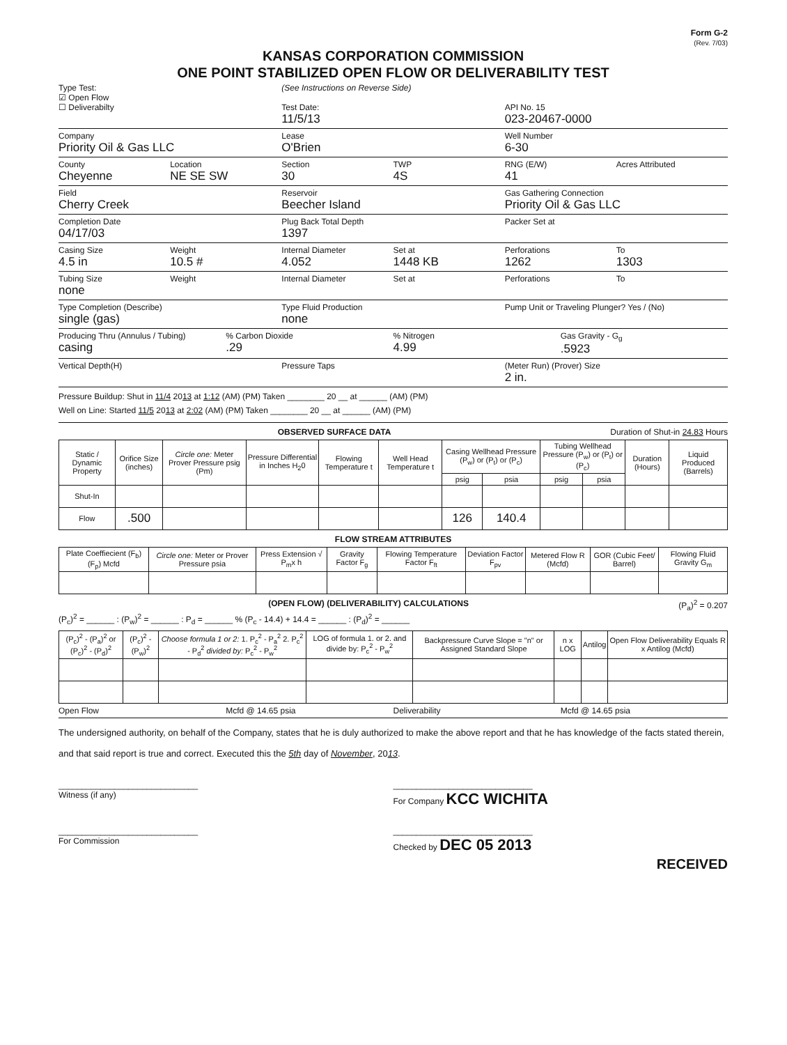Form G-2
(Rev. 7/03)
KANSAS CORPORATION COMMISSION
ONE POINT STABILIZED OPEN FLOW OR DELIVERABILITY TEST
Type Test:
☑ Open Flow
☐ Deliverabilty
(See Instructions on Reverse Side)
Test Date:
11/5/13
API No. 15
023-20467-0000
Company
Priority Oil & Gas LLC
Lease
O'Brien
Well Number
6-30
County
Cheyenne
Location
NE SE SW
Section
30
TWP
4S
RNG (E/W)
41
Acres Attributed
Field
Cherry Creek
Reservoir
Beecher Island
Gas Gathering Connection
Priority Oil & Gas LLC
Completion Date
04/17/03
Plug Back Total Depth
1397
Packer Set at
Casing Size
4.5 in
Weight
10.5 #
Internal Diameter
4.052
Set at
1448 KB
Perforations
1262
To
1303
Tubing Size
none
Weight Internal Diameter Set at Perforations To
Type Completion (Describe)
single (gas)
Type Fluid Production
none
Pump Unit or Traveling Plunger? Yes / (No)
Producing Thru (Annulus / Tubing)
casing
% Carbon Dioxide
.29
% Nitrogen
4.99
Gas Gravity - G<sub>g</sub>
.5923
Vertical Depth(H) Pressure Taps (Meter Run) (Prover) Size
2 in.
Pressure Buildup: Shut in 11/4 2013 at 1:12 (AM) (PM) Taken ________ 20 __ at ______ (AM) (PM)
Well on Line: Started 11/5 2013 at 2:02 (AM) (PM) Taken ________ 20 __ at ______ (AM) (PM)
OBSERVED SURFACE DATA Duration of Shut-in 24.83 Hours
| Static / Dynamic Property | Orifice Size (inches) | Circle one: Meter Prover Pressure psig (Pm) | Pressure Differential in Inches H<sub>2</sub>0 | Flowing Temperature t | Well Head Temperature t | Casing Wellhead Pressure (P<sub>w</sub>) or (P<sub>t</sub>) or (P<sub>c</sub>) | | Tubing Wellhead Pressure (P<sub>w</sub>) or (P<sub>t</sub>) or (P<sub>c</sub>) | | Duration (Hours) | Liquid Produced (Barrels) |
| --- | --- | --- | --- | --- | --- | --- | --- | --- | --- | --- | --- |
| | | | | | | psig | psia | psig | psia | | |
| Shut-In | | | | | | | | | | | |
| Flow | .500 | | | | | 126 | 140.4 | | | | |
FLOW STREAM ATTRIBUTES
| Plate Coeffiecient (F<sub>b</sub>) (F<sub>p</sub>) Mcfd | Circle one: Meter or Prover Pressure psia | Press Extension √ P<sub>m</sub>x h | Gravity Factor F<sub>g</sub> | Flowing Temperature Factor F<sub>ft</sub> | Deviation Factor F<sub>pv</sub> | Metered Flow R (Mcfd) | GOR (Cubic Feet/ Barrel) | Flowing Fluid Gravity G<sub>m</sub> |
| --- | --- | --- | --- | --- | --- | --- | --- | --- |
(OPEN FLOW) (DELIVERABILITY) CALCULATIONS (P<sub>a</sub>)<sup>2</sup> = 0.207
(P<sub>c</sub>)<sup>2</sup> = ______ : (P<sub>w</sub>)<sup>2</sup> = ______ : P<sub>d</sub> = ______ % (P<sub>c</sub> - 14.4) + 14.4 = ______ : (P<sub>d</sub>)<sup>2</sup> = ______
| (P<sub>c</sub>)<sup>2</sup> - (P<sub>a</sub>)<sup>2</sup> or (P<sub>c</sub>)<sup>2</sup> - (P<sub>d</sub>)<sup>2</sup> | (P<sub>c</sub>)<sup>2</sup> - (P<sub>w</sub>)<sup>2</sup> | Choose formula 1 or 2: 1. P<sub>c</sub><sup>2</sup> - P<sub>a</sub><sup>2</sup> 2. P<sub>c</sub><sup>2</sup> - P<sub>d</sub><sup>2</sup> divided by: P<sub>c</sub><sup>2</sup> - P<sub>w</sub><sup>2</sup> | LOG of formula 1. or 2. and divide by: P<sub>c</sub><sup>2</sup> - P<sub>w</sub><sup>2</sup> | Backpressure Curve Slope = "n" or Assigned Standard Slope | n x LOG | Antilog | Open Flow Deliverability Equals R x Antilog (Mcfd) |
| --- | --- | --- | --- | --- | --- | --- | --- |
Open Flow Mcfd @ 14.65 psia Deliverability Mcfd @ 14.65 psia
The undersigned authority, on behalf of the Company, states that he is duly authorized to make the above report and that he has knowledge of the facts stated therein, and that said report is true and correct. Executed this the 5th day of November, 2013.
______________________________
Witness (if any)
______________________________
For Company KCC WICHITA
______________________________
For Commission
______________________________
Checked by DEC 05 2013
RECEIVED